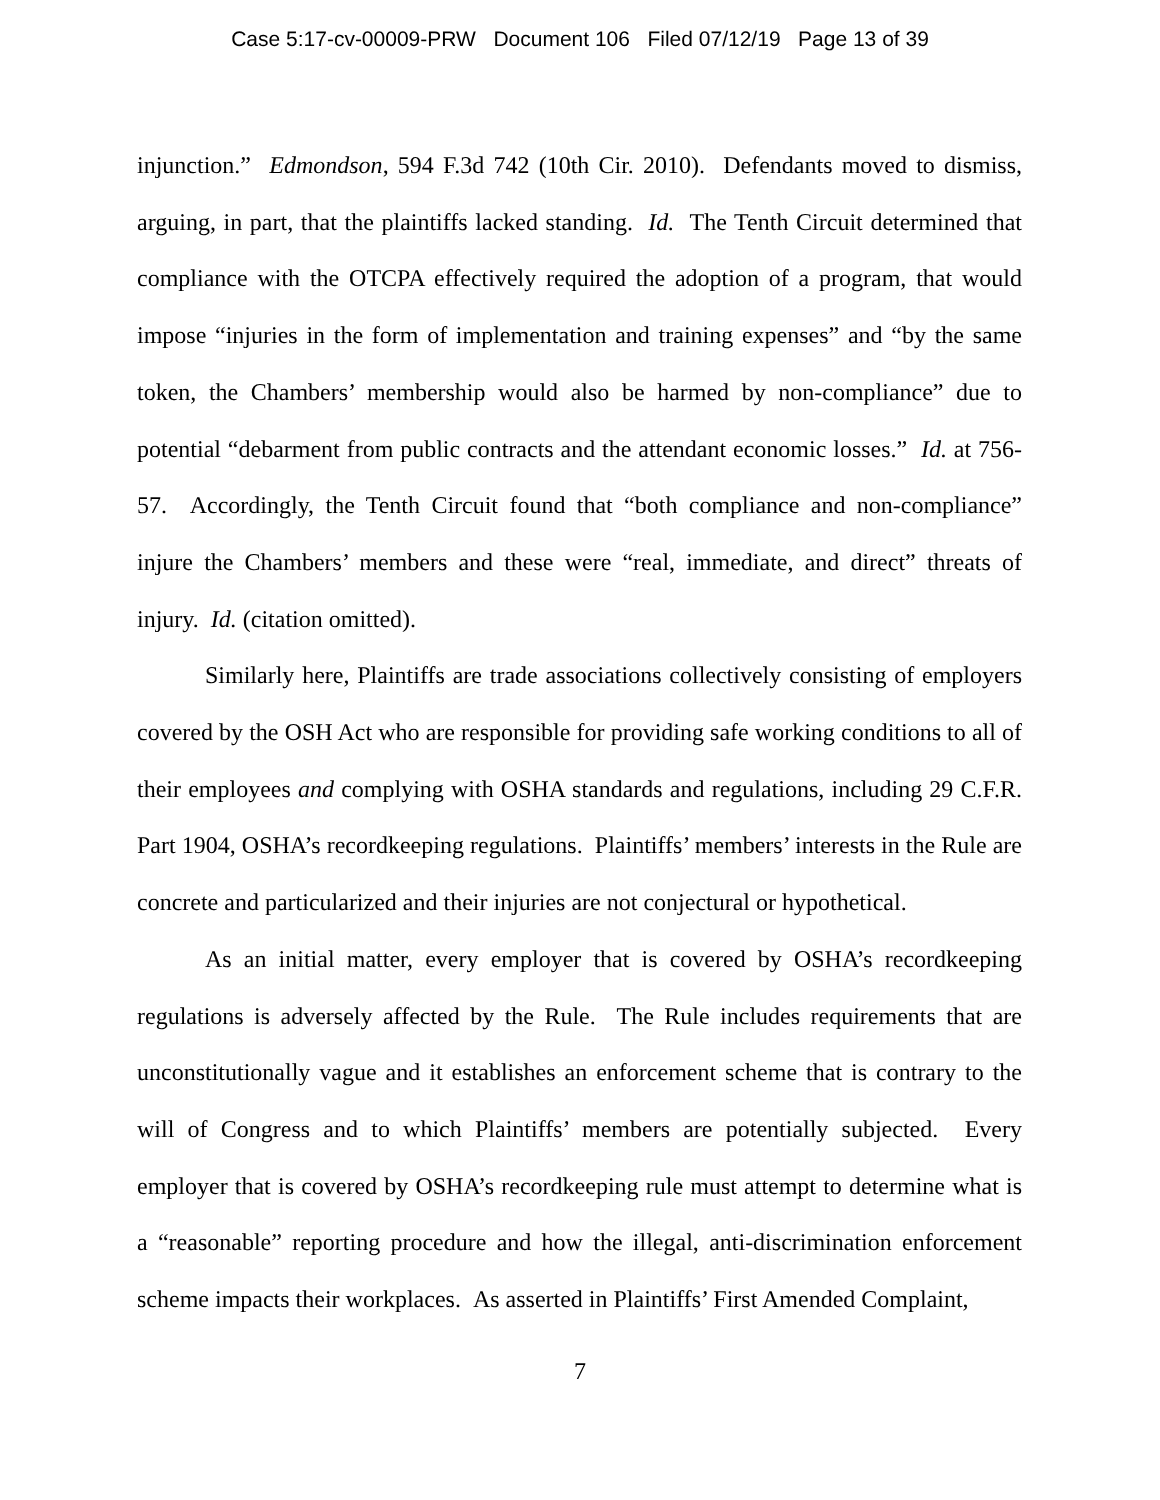Case 5:17-cv-00009-PRW Document 106 Filed 07/12/19 Page 13 of 39
injunction.” Edmondson, 594 F.3d 742 (10th Cir. 2010). Defendants moved to dismiss, arguing, in part, that the plaintiffs lacked standing. Id. The Tenth Circuit determined that compliance with the OTCPA effectively required the adoption of a program, that would impose “injuries in the form of implementation and training expenses” and “by the same token, the Chambers’ membership would also be harmed by non-compliance” due to potential “debarment from public contracts and the attendant economic losses.” Id. at 756-57. Accordingly, the Tenth Circuit found that “both compliance and non-compliance” injure the Chambers’ members and these were “real, immediate, and direct” threats of injury. Id. (citation omitted).
Similarly here, Plaintiffs are trade associations collectively consisting of employers covered by the OSH Act who are responsible for providing safe working conditions to all of their employees and complying with OSHA standards and regulations, including 29 C.F.R. Part 1904, OSHA’s recordkeeping regulations. Plaintiffs’ members’ interests in the Rule are concrete and particularized and their injuries are not conjectural or hypothetical.
As an initial matter, every employer that is covered by OSHA’s recordkeeping regulations is adversely affected by the Rule. The Rule includes requirements that are unconstitutionally vague and it establishes an enforcement scheme that is contrary to the will of Congress and to which Plaintiffs’ members are potentially subjected. Every employer that is covered by OSHA’s recordkeeping rule must attempt to determine what is a “reasonable” reporting procedure and how the illegal, anti-discrimination enforcement scheme impacts their workplaces. As asserted in Plaintiffs’ First Amended Complaint,
7